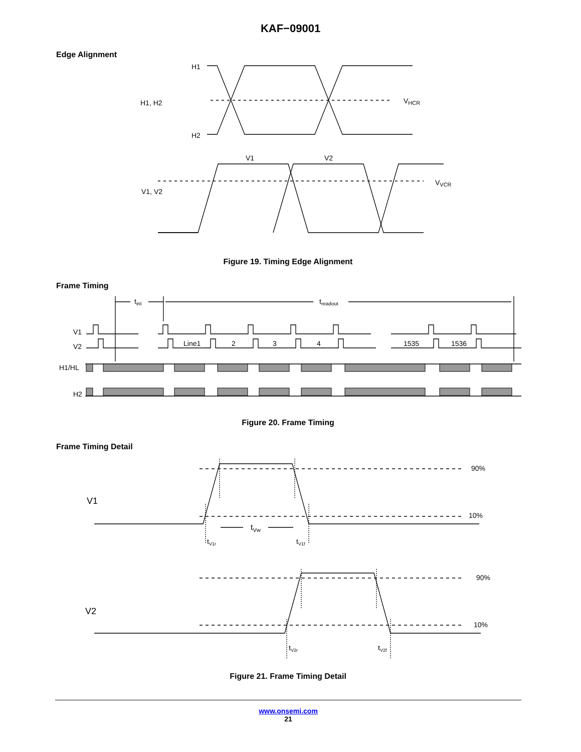KAF−09001
Edge Alignment
H1
H2
H1, H2
VHCR
V1
V2
V1, V2
VVCR
Figure 19. Timing Edge Alignment
Frame Timing
tint
treadout
V1
V2
H1/HL
H2
Line1
2
3
4
1535
1536
Figure 20. Frame Timing
Frame Timing Detail
V1
V2
90%
10%
90%
10%
tVw
tV1r
tV1f
tV2r
tV2f
Figure 21. Frame Timing Detail
www.onsemi.com
21